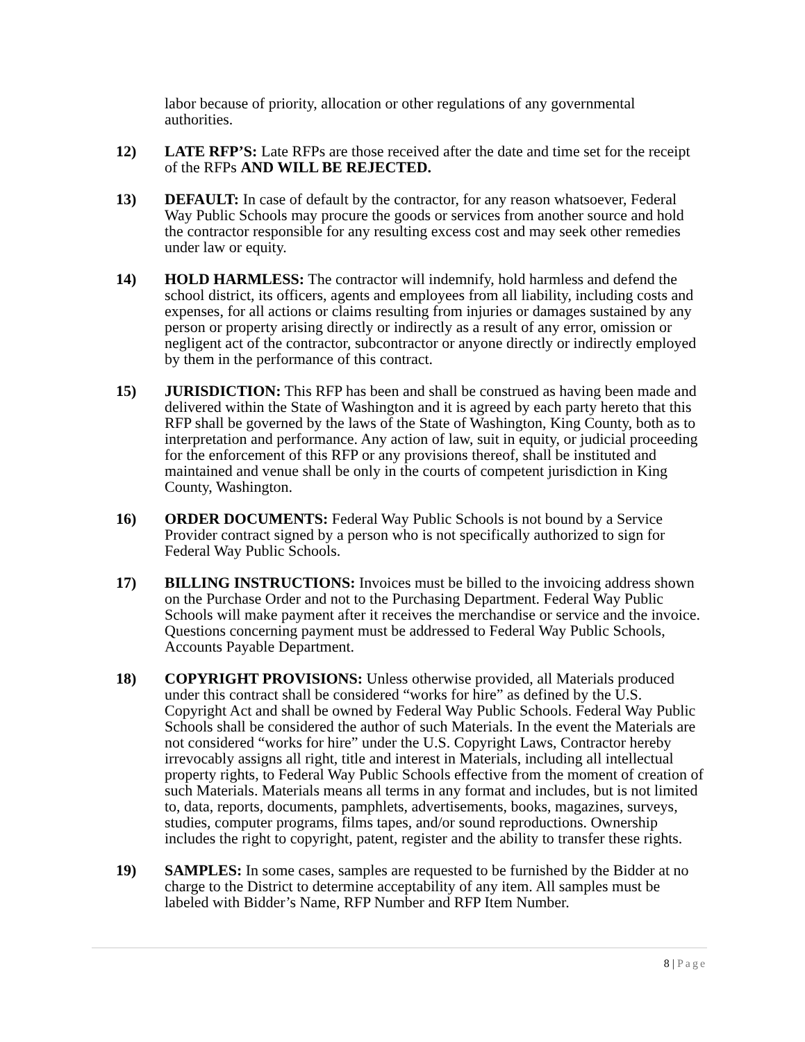labor because of priority, allocation or other regulations of any governmental authorities.
12) LATE RFP’S: Late RFPs are those received after the date and time set for the receipt of the RFPs AND WILL BE REJECTED.
13) DEFAULT: In case of default by the contractor, for any reason whatsoever, Federal Way Public Schools may procure the goods or services from another source and hold the contractor responsible for any resulting excess cost and may seek other remedies under law or equity.
14) HOLD HARMLESS: The contractor will indemnify, hold harmless and defend the school district, its officers, agents and employees from all liability, including costs and expenses, for all actions or claims resulting from injuries or damages sustained by any person or property arising directly or indirectly as a result of any error, omission or negligent act of the contractor, subcontractor or anyone directly or indirectly employed by them in the performance of this contract.
15) JURISDICTION: This RFP has been and shall be construed as having been made and delivered within the State of Washington and it is agreed by each party hereto that this RFP shall be governed by the laws of the State of Washington, King County, both as to interpretation and performance. Any action of law, suit in equity, or judicial proceeding for the enforcement of this RFP or any provisions thereof, shall be instituted and maintained and venue shall be only in the courts of competent jurisdiction in King County, Washington.
16) ORDER DOCUMENTS: Federal Way Public Schools is not bound by a Service Provider contract signed by a person who is not specifically authorized to sign for Federal Way Public Schools.
17) BILLING INSTRUCTIONS: Invoices must be billed to the invoicing address shown on the Purchase Order and not to the Purchasing Department. Federal Way Public Schools will make payment after it receives the merchandise or service and the invoice. Questions concerning payment must be addressed to Federal Way Public Schools, Accounts Payable Department.
18) COPYRIGHT PROVISIONS: Unless otherwise provided, all Materials produced under this contract shall be considered “works for hire” as defined by the U.S. Copyright Act and shall be owned by Federal Way Public Schools. Federal Way Public Schools shall be considered the author of such Materials. In the event the Materials are not considered “works for hire” under the U.S. Copyright Laws, Contractor hereby irrevocably assigns all right, title and interest in Materials, including all intellectual property rights, to Federal Way Public Schools effective from the moment of creation of such Materials. Materials means all terms in any format and includes, but is not limited to, data, reports, documents, pamphlets, advertisements, books, magazines, surveys, studies, computer programs, films tapes, and/or sound reproductions. Ownership includes the right to copyright, patent, register and the ability to transfer these rights.
19) SAMPLES: In some cases, samples are requested to be furnished by the Bidder at no charge to the District to determine acceptability of any item. All samples must be labeled with Bidder’s Name, RFP Number and RFP Item Number.
8 | Page